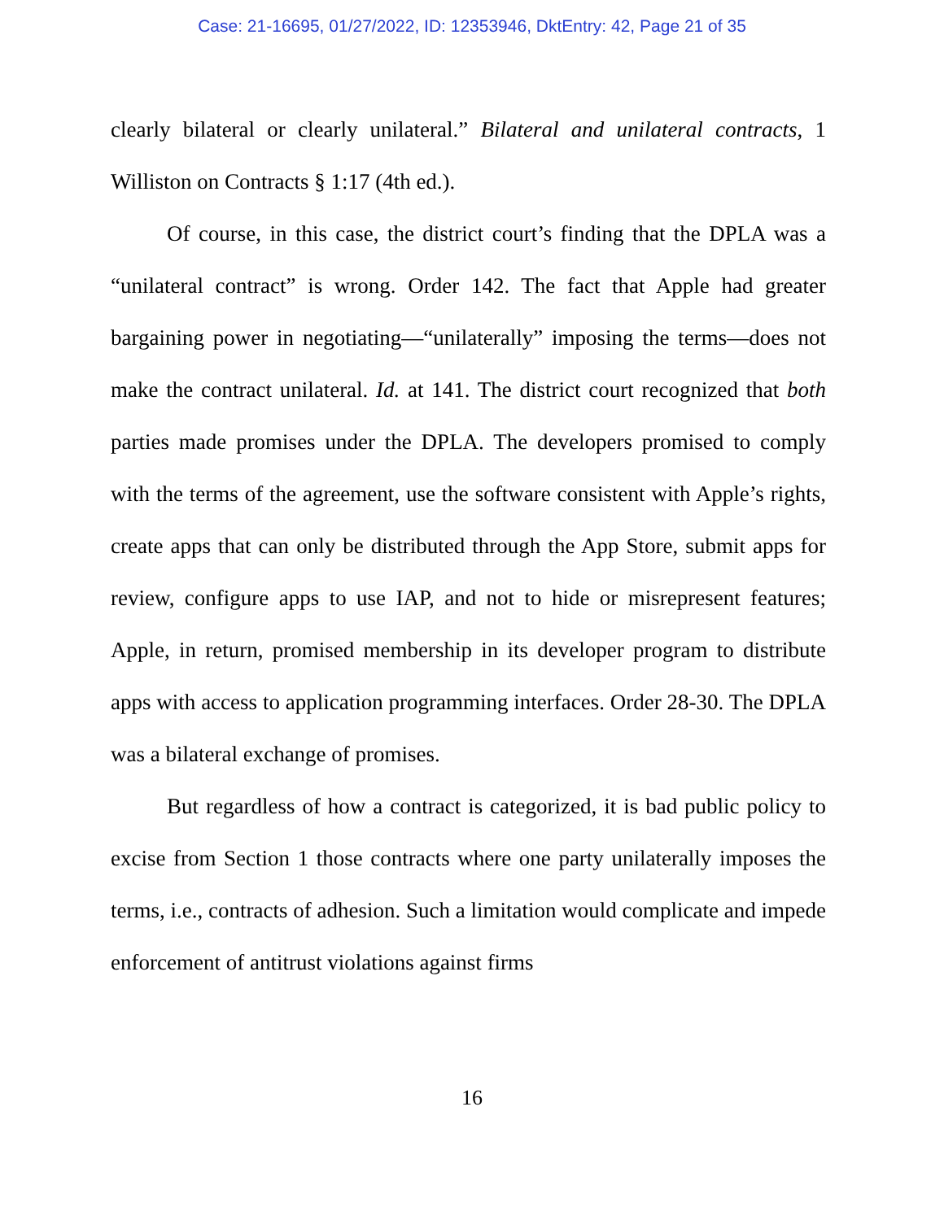Case: 21-16695, 01/27/2022, ID: 12353946, DktEntry: 42, Page 21 of 35
clearly bilateral or clearly unilateral.” Bilateral and unilateral contracts, 1 Williston on Contracts § 1:17 (4th ed.).
Of course, in this case, the district court’s finding that the DPLA was a “unilateral contract” is wrong. Order 142. The fact that Apple had greater bargaining power in negotiating—“unilaterally” imposing the terms—does not make the contract unilateral. Id. at 141. The district court recognized that both parties made promises under the DPLA. The developers promised to comply with the terms of the agreement, use the software consistent with Apple’s rights, create apps that can only be distributed through the App Store, submit apps for review, configure apps to use IAP, and not to hide or misrepresent features; Apple, in return, promised membership in its developer program to distribute apps with access to application programming interfaces. Order 28-30. The DPLA was a bilateral exchange of promises.
But regardless of how a contract is categorized, it is bad public policy to excise from Section 1 those contracts where one party unilaterally imposes the terms, i.e., contracts of adhesion. Such a limitation would complicate and impede enforcement of antitrust violations against firms
16